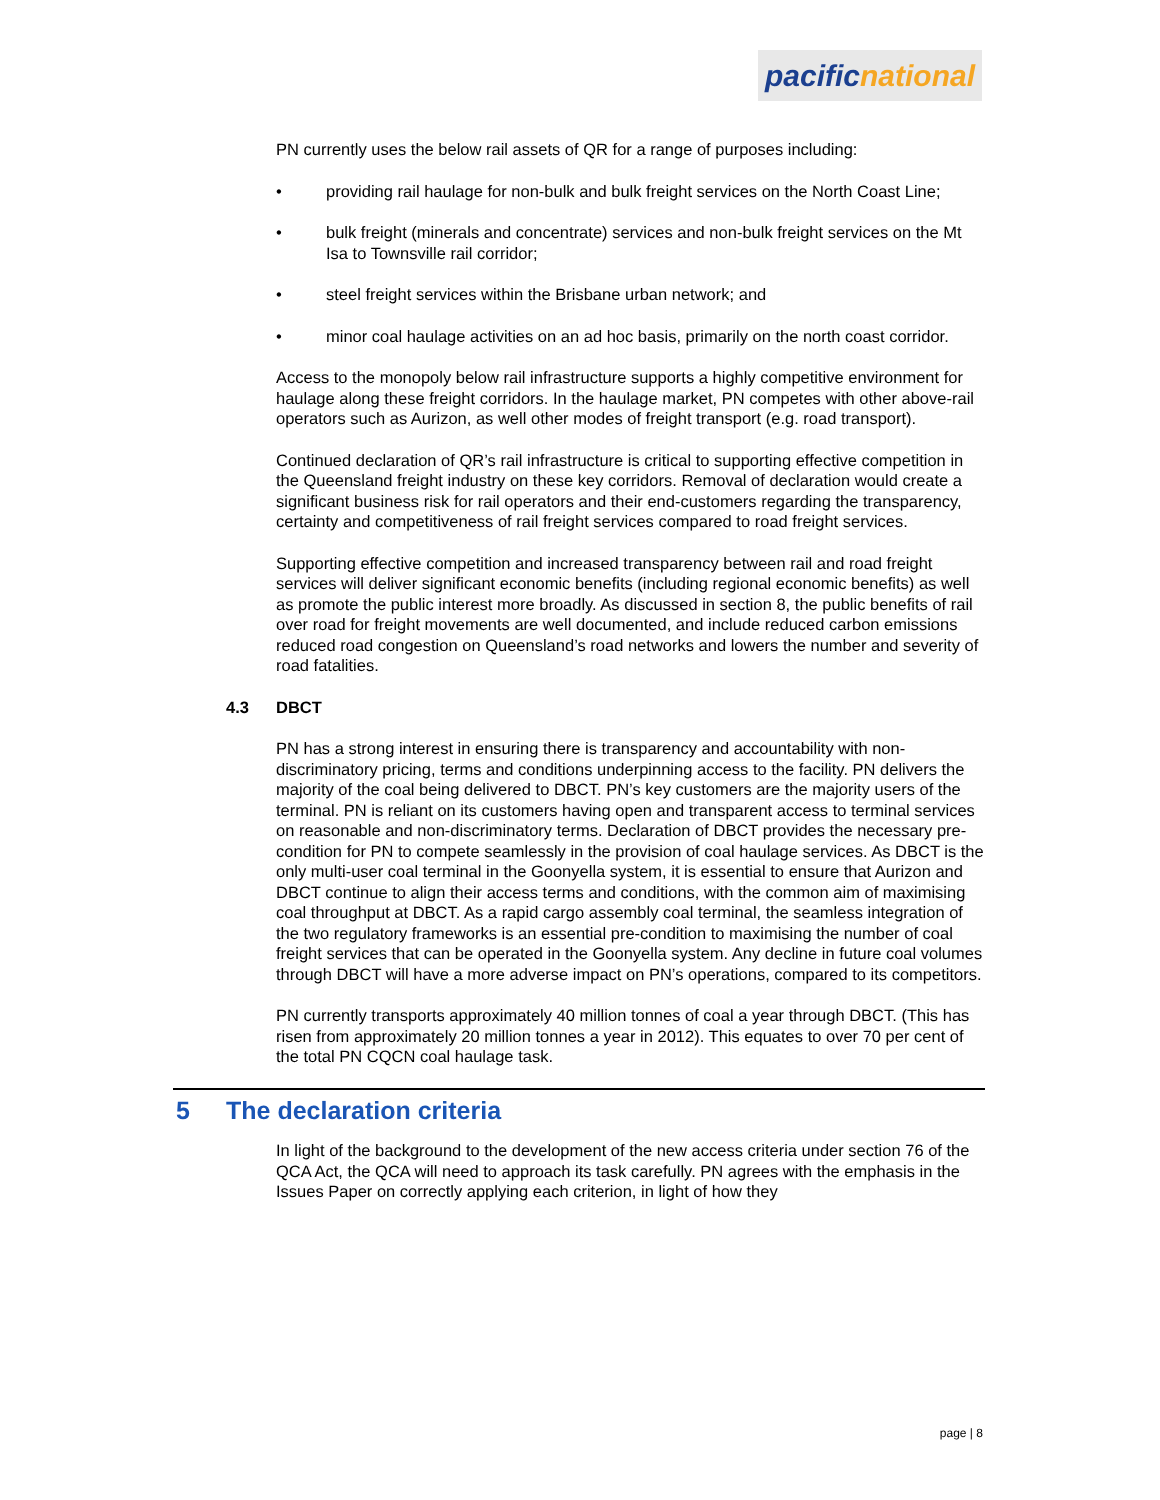pacific national
PN currently uses the below rail assets of QR for a range of purposes including:
• providing rail haulage for non-bulk and bulk freight services on the North Coast Line;
• bulk freight (minerals and concentrate) services and non-bulk freight services on the Mt Isa to Townsville rail corridor;
• steel freight services within the Brisbane urban network; and
• minor coal haulage activities on an ad hoc basis, primarily on the north coast corridor.
Access to the monopoly below rail infrastructure supports a highly competitive environment for haulage along these freight corridors. In the haulage market, PN competes with other above-rail operators such as Aurizon, as well other modes of freight transport (e.g. road transport).
Continued declaration of QR’s rail infrastructure is critical to supporting effective competition in the Queensland freight industry on these key corridors. Removal of declaration would create a significant business risk for rail operators and their end-customers regarding the transparency, certainty and competitiveness of rail freight services compared to road freight services.
Supporting effective competition and increased transparency between rail and road freight services will deliver significant economic benefits (including regional economic benefits) as well as promote the public interest more broadly. As discussed in section 8, the public benefits of rail over road for freight movements are well documented, and include reduced carbon emissions reduced road congestion on Queensland’s road networks and lowers the number and severity of road fatalities.
4.3 DBCT
PN has a strong interest in ensuring there is transparency and accountability with non-discriminatory pricing, terms and conditions underpinning access to the facility. PN delivers the majority of the coal being delivered to DBCT. PN’s key customers are the majority users of the terminal. PN is reliant on its customers having open and transparent access to terminal services on reasonable and non-discriminatory terms. Declaration of DBCT provides the necessary pre-condition for PN to compete seamlessly in the provision of coal haulage services. As DBCT is the only multi-user coal terminal in the Goonyella system, it is essential to ensure that Aurizon and DBCT continue to align their access terms and conditions, with the common aim of maximising coal throughput at DBCT. As a rapid cargo assembly coal terminal, the seamless integration of the two regulatory frameworks is an essential pre-condition to maximising the number of coal freight services that can be operated in the Goonyella system. Any decline in future coal volumes through DBCT will have a more adverse impact on PN’s operations, compared to its competitors.
PN currently transports approximately 40 million tonnes of coal a year through DBCT. (This has risen from approximately 20 million tonnes a year in 2012). This equates to over 70 per cent of the total PN CQCN coal haulage task.
5 The declaration criteria
In light of the background to the development of the new access criteria under section 76 of the QCA Act, the QCA will need to approach its task carefully. PN agrees with the emphasis in the Issues Paper on correctly applying each criterion, in light of how they
page | 8